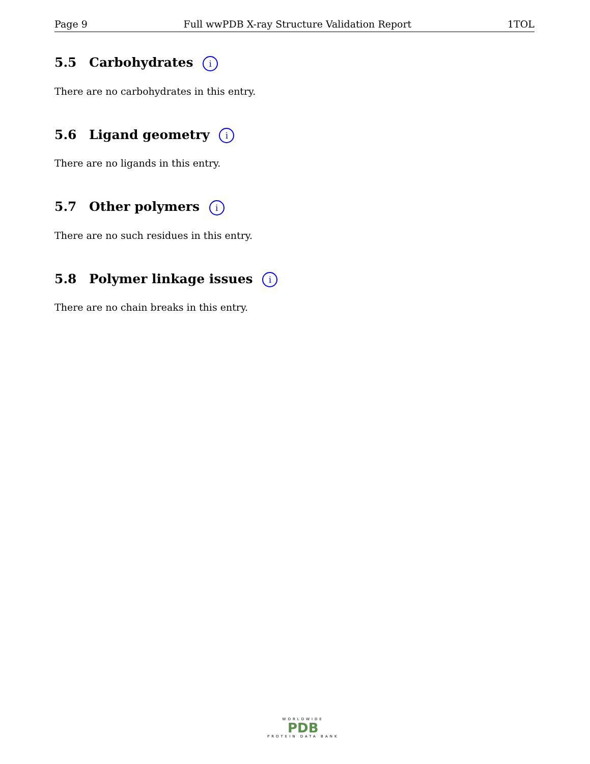Page 9 Full wwPDB X-ray Structure Validation Report 1TOL
5.5 Carbohydrates i
There are no carbohydrates in this entry.
5.6 Ligand geometry i
There are no ligands in this entry.
5.7 Other polymers i
There are no such residues in this entry.
5.8 Polymer linkage issues i
There are no chain breaks in this entry.
WORLDWIDE
PDB
PROTEIN DATA BANK